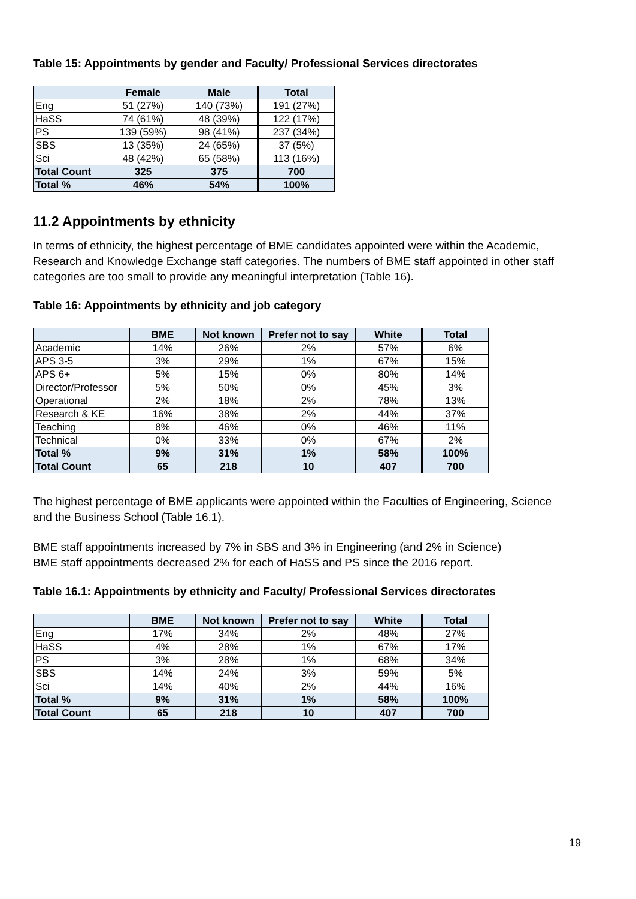Table 15: Appointments by gender and Faculty/ Professional Services directorates
| | Female | Male | Total |
| --- | --- | --- | --- |
| Eng | 51 (27%) | 140 (73%) | 191 (27%) |
| HaSS | 74 (61%) | 48 (39%) | 122 (17%) |
| PS | 139 (59%) | 98 (41%) | 237 (34%) |
| SBS | 13 (35%) | 24 (65%) | 37 (5%) |
| Sci | 48 (42%) | 65 (58%) | 113 (16%) |
| Total Count | 325 | 375 | 700 |
| Total % | 46% | 54% | 100% |
11.2 Appointments by ethnicity
In terms of ethnicity, the highest percentage of BME candidates appointed were within the Academic, Research and Knowledge Exchange staff categories. The numbers of BME staff appointed in other staff categories are too small to provide any meaningful interpretation (Table 16).
Table 16: Appointments by ethnicity and job category
| | BME | Not known | Prefer not to say | White | Total |
| --- | --- | --- | --- | --- | --- |
| Academic | 14% | 26% | 2% | 57% | 6% |
| APS 3-5 | 3% | 29% | 1% | 67% | 15% |
| APS 6+ | 5% | 15% | 0% | 80% | 14% |
| Director/Professor | 5% | 50% | 0% | 45% | 3% |
| Operational | 2% | 18% | 2% | 78% | 13% |
| Research & KE | 16% | 38% | 2% | 44% | 37% |
| Teaching | 8% | 46% | 0% | 46% | 11% |
| Technical | 0% | 33% | 0% | 67% | 2% |
| Total % | 9% | 31% | 1% | 58% | 100% |
| Total Count | 65 | 218 | 10 | 407 | 700 |
The highest percentage of BME applicants were appointed within the Faculties of Engineering, Science and the Business School (Table 16.1).
BME staff appointments increased by 7% in SBS and 3% in Engineering (and 2% in Science)
BME staff appointments decreased 2% for each of HaSS and PS since the 2016 report.
Table 16.1: Appointments by ethnicity and Faculty/ Professional Services directorates
| | BME | Not known | Prefer not to say | White | Total |
| --- | --- | --- | --- | --- | --- |
| Eng | 17% | 34% | 2% | 48% | 27% |
| HaSS | 4% | 28% | 1% | 67% | 17% |
| PS | 3% | 28% | 1% | 68% | 34% |
| SBS | 14% | 24% | 3% | 59% | 5% |
| Sci | 14% | 40% | 2% | 44% | 16% |
| Total % | 9% | 31% | 1% | 58% | 100% |
| Total Count | 65 | 218 | 10 | 407 | 700 |
19